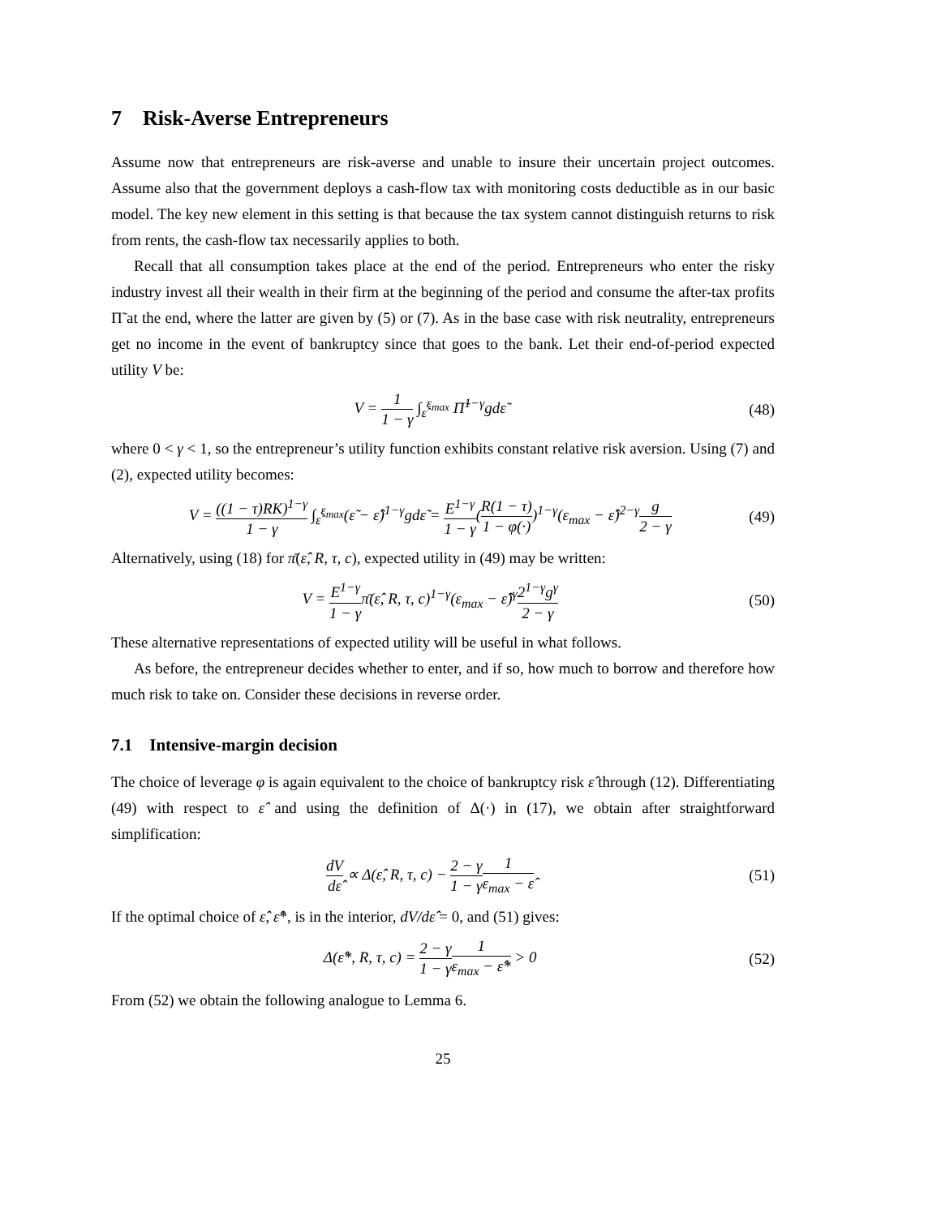7 Risk-Averse Entrepreneurs
Assume now that entrepreneurs are risk-averse and unable to insure their uncertain project outcomes. Assume also that the government deploys a cash-flow tax with monitoring costs deductible as in our basic model. The key new element in this setting is that because the tax system cannot distinguish returns to risk from rents, the cash-flow tax necessarily applies to both.
Recall that all consumption takes place at the end of the period. Entrepreneurs who enter the risky industry invest all their wealth in their firm at the beginning of the period and consume the after-tax profits Π̃ at the end, where the latter are given by (5) or (7). As in the base case with risk neutrality, entrepreneurs get no income in the event of bankruptcy since that goes to the bank. Let their end-of-period expected utility V be:
V = 1 1 − γ ∫<sub>ε̂</sub><sup>ε<sub>max</sub></sup> Π̃<sup>1−γ</sup>gdε̃ (48)
where 0 < γ < 1, so the entrepreneur’s utility function exhibits constant relative risk aversion. Using (7) and (2), expected utility becomes:
V = ((1 − τ)RK)<sup>1−γ</sup> 1 − γ ∫<sub>ε̂</sub><sup>ε<sub>max</sub></sup>(ε̃ − ε̂)<sup>1−γ</sup>gdε̃ = E<sup>1−γ</sup> 1 − γ(R(1 − τ) 1 − φ(·))<sup>1−γ</sup>(ε<sub>max</sub> − ε̂)<sup>2−γ</sup>g 2 − γ
(49)
Alternatively, using (18) for π̄(ε̂, R, τ, c), expected utility in (49) may be written:
V = E<sup>1−γ</sup> 1 − γπ̄(ε̂, R, τ, c)<sup>1−γ</sup>(ε<sub>max</sub> − ε̂)<sup>γ</sup>2<sup>1−γ</sup>g<sup>γ</sup> 2 − γ
(50)
These alternative representations of expected utility will be useful in what follows.
As before, the entrepreneur decides whether to enter, and if so, how much to borrow and therefore how much risk to take on. Consider these decisions in reverse order.
7.1 Intensive-margin decision
The choice of leverage φ is again equivalent to the choice of bankruptcy risk ε̂ through (12). Differentiating (49) with respect to ε̂ and using the definition of Δ(·) in (17), we obtain after straightforward simplification:
dV dε̂ ∝ Δ(ε̂, R, τ, c) − 2 − γ 1 − γ 1 ε<sub>max</sub> − ε̂
(51)
If the optimal choice of ε̂, ε̂*, is in the interior, dV/dε̂ = 0, and (51) gives:
Δ(ε̂*, R, τ, c) = 2 − γ 1 − γ 1 ε<sub>max</sub> − ε̂* > 0
(52)
From (52) we obtain the following analogue to Lemma 6.
25